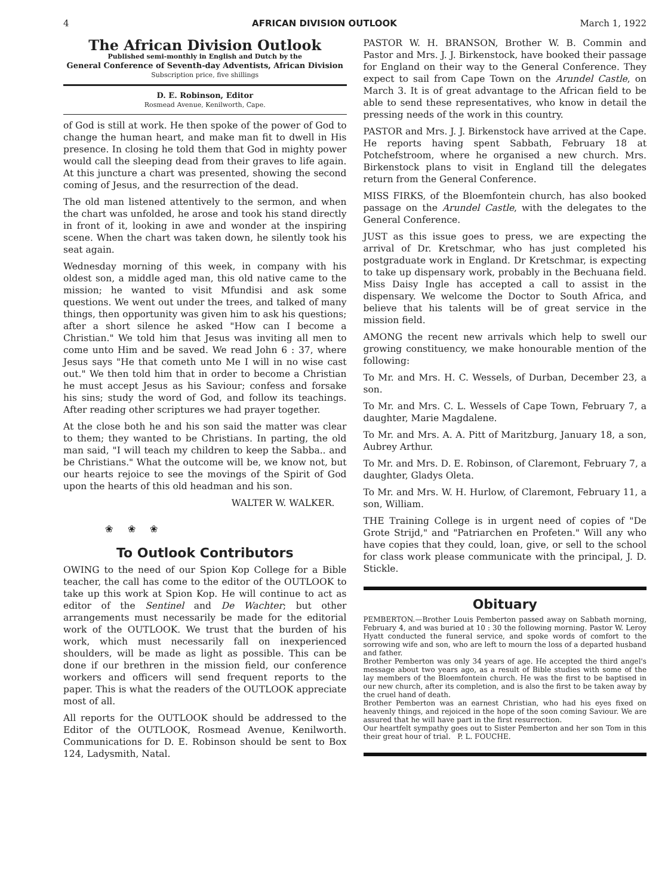4 AFRICAN DIVISION OUTLOOK March 1, 1922
The African Division Outlook
Published semi-monthly in English and Dutch by the
General Conference of Seventh-day Adventists, African Division
Subscription price, five shillings
D. E. Robinson, Editor
Rosmead Avenue, Kenilworth, Cape.
of God is still at work. He then spoke of the power of God to change the human heart, and make man fit to dwell in His presence. In closing he told them that God in mighty power would call the sleeping dead from their graves to life again. At this juncture a chart was presented, showing the second coming of Jesus, and the resurrection of the dead.
The old man listened attentively to the sermon, and when the chart was unfolded, he arose and took his stand directly in front of it, looking in awe and wonder at the inspiring scene. When the chart was taken down, he silently took his seat again.
Wednesday morning of this week, in company with his oldest son, a middle aged man, this old native came to the mission; he wanted to visit Mfundisi and ask some questions. We went out under the trees, and talked of many things, then opportunity was given him to ask his questions; after a short silence he asked "How can I become a Christian." We told him that Jesus was inviting all men to come unto Him and be saved. We read John 6 : 37, where Jesus says "He that cometh unto Me I will in no wise cast out." We then told him that in order to become a Christian he must accept Jesus as his Saviour; confess and forsake his sins; study the word of God, and follow its teachings. After reading other scriptures we had prayer together.
At the close both he and his son said the matter was clear to them; they wanted to be Christians. In parting, the old man said, "I will teach my children to keep the Sabba.. and be Christians." What the outcome will be, we know not, but our hearts rejoice to see the movings of the Spirit of God upon the hearts of this old headman and his son.
WALTER W. WALKER.
❀ ❀ ❀
To Outlook Contributors
OWING to the need of our Spion Kop College for a Bible teacher, the call has come to the editor of the OUTLOOK to take up this work at Spion Kop. He will continue to act as editor of the Sentinel and De Wachter; but other arrangements must necessarily be made for the editorial work of the OUTLOOK. We trust that the burden of his work, which must necessarily fall on inexperienced shoulders, will be made as light as possible. This can be done if our brethren in the mission field, our conference workers and officers will send frequent reports to the paper. This is what the readers of the OUTLOOK appreciate most of all.
All reports for the OUTLOOK should be addressed to the Editor of the OUTLOOK, Rosmead Avenue, Kenilworth. Communications for D. E. Robinson should be sent to Box 124, Ladysmith, Natal.
PASTOR W. H. BRANSON, Brother W. B. Commin and Pastor and Mrs. J. J. Birkenstock, have booked their passage for England on their way to the General Conference. They expect to sail from Cape Town on the Arundel Castle, on March 3. It is of great advantage to the African field to be able to send these representatives, who know in detail the pressing needs of the work in this country.
PASTOR and Mrs. J. J. Birkenstock have arrived at the Cape. He reports having spent Sabbath, February 18 at Potchefstroom, where he organised a new church. Mrs. Birkenstock plans to visit in England till the delegates return from the General Conference.
MISS FIRKS, of the Bloemfontein church, has also booked passage on the Arundel Castle, with the delegates to the General Conference.
JUST as this issue goes to press, we are expecting the arrival of Dr. Kretschmar, who has just completed his postgraduate work in England. Dr Kretschmar, is expecting to take up dispensary work, probably in the Bechuana field. Miss Daisy Ingle has accepted a call to assist in the dispensary. We welcome the Doctor to South Africa, and believe that his talents will be of great service in the mission field.
AMONG the recent new arrivals which help to swell our growing constituency, we make honourable mention of the following:
To Mr. and Mrs. H. C. Wessels, of Durban, December 23, a son.
To Mr. and Mrs. C. L. Wessels of Cape Town, February 7, a daughter, Marie Magdalene.
To Mr. and Mrs. A. A. Pitt of Maritzburg, January 18, a son, Aubrey Arthur.
To Mr. and Mrs. D. E. Robinson, of Claremont, February 7, a daughter, Gladys Oleta.
To Mr. and Mrs. W. H. Hurlow, of Claremont, February 11, a son, William.
THE Training College is in urgent need of copies of "De Grote Strijd," and "Patriarchen en Profeten." Will any who have copies that they could, loan, give, or sell to the school for class work please communicate with the principal, J. D. Stickle.
Obituary
PEMBERTON.—Brother Louis Pemberton passed away on Sabbath morning, February 4, and was buried at 10 : 30 the following morning. Pastor W. Leroy Hyatt conducted the funeral service, and spoke words of comfort to the sorrowing wife and son, who are left to mourn the loss of a departed husband and father.
Brother Pemberton was only 34 years of age. He accepted the third angel's message about two years ago, as a result of Bible studies with some of the lay members of the Bloemfontein church. He was the first to be baptised in our new church, after its completion, and is also the first to be taken away by the cruel hand of death.
Brother Pemberton was an earnest Christian, who had his eyes fixed on heavenly things, and rejoiced in the hope of the soon coming Saviour. We are assured that he will have part in the first resurrection.
Our heartfelt sympathy goes out to Sister Pemberton and her son Tom in this their great hour of trial. P. L. FOUCHE.